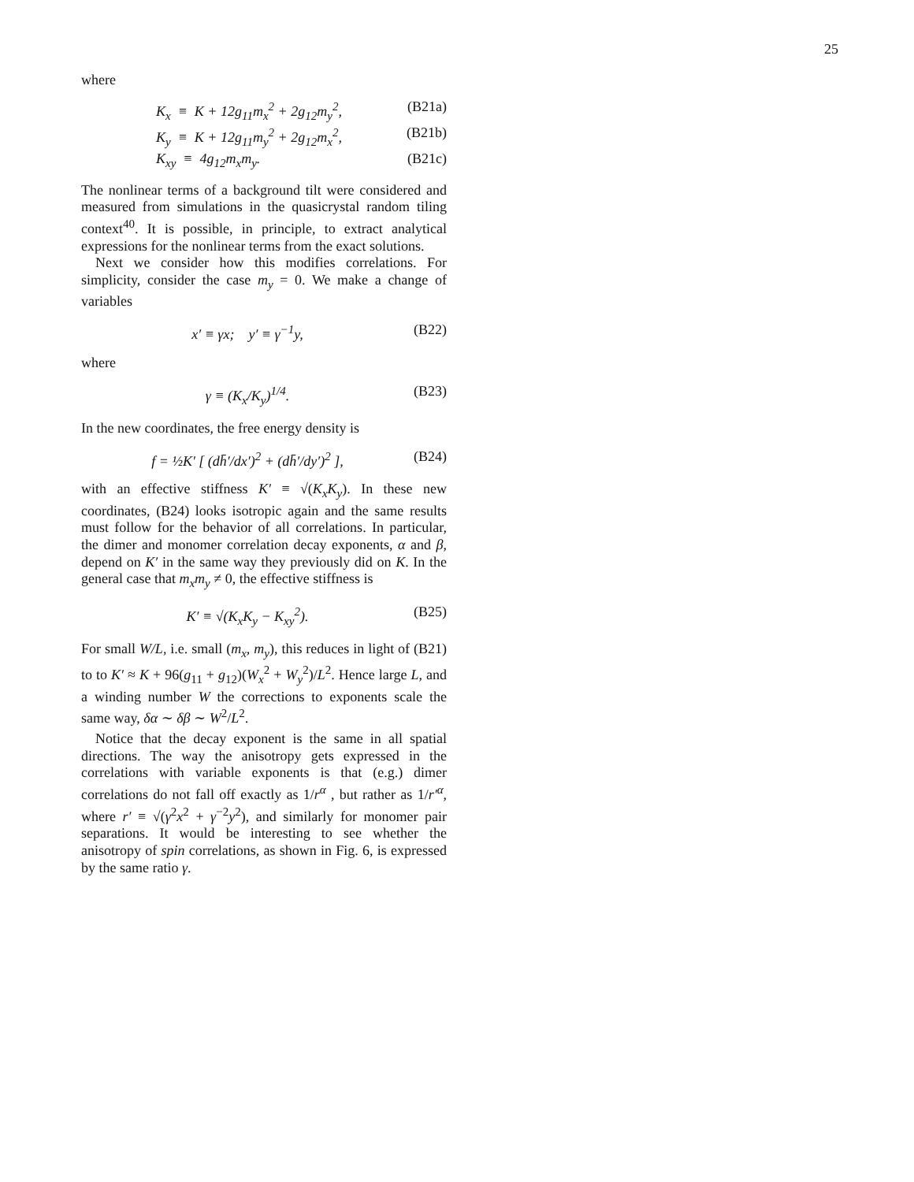25
where
K<sub>x</sub> ≡ K + 12g<sub>11</sub>m<sub>x</sub><sup>2</sup> + 2g<sub>12</sub>m<sub>y</sub><sup>2</sup>, (B21a)
K<sub>y</sub> ≡ K + 12g<sub>11</sub>m<sub>y</sub><sup>2</sup> + 2g<sub>12</sub>m<sub>x</sub><sup>2</sup>, (B21b)
K<sub>xy</sub> ≡ 4g<sub>12</sub>m<sub>x</sub>m<sub>y</sub>. (B21c)
The nonlinear terms of a background tilt were considered and measured from simulations in the quasicrystal random tiling context<sup>40</sup>. It is possible, in principle, to extract analytical expressions for the nonlinear terms from the exact solutions.
Next we consider how this modifies correlations. For simplicity, consider the case m<sub>y</sub> = 0. We make a change of variables
x′ ≡ γx; y′ ≡ γ<sup>−1</sup>y, (B22)
where
γ ≡ (K<sub>x</sub>/K<sub>y</sub>)<sup>1/4</sup>. (B23)
In the new coordinates, the free energy density is
f = ½K′ [ (dh̄′/dx′)<sup>2</sup> + (dh̄′/dy′)<sup>2</sup> ], (B24)
with an effective stiffness K′ ≡ √(K<sub>x</sub>K<sub>y</sub>). In these new coordinates, (B24) looks isotropic again and the same results must follow for the behavior of all correlations. In particular, the dimer and monomer correlation decay exponents, α and β, depend on K′ in the same way they previously did on K. In the general case that m<sub>x</sub>m<sub>y</sub> ≠ 0, the effective stiffness is
K′ ≡ √(K<sub>x</sub>K<sub>y</sub> − K<sub>xy</sub><sup>2</sup>). (B25)
For small W/L, i.e. small (m<sub>x</sub>, m<sub>y</sub>), this reduces in light of (B21) to to K′ ≈ K + 96(g<sub>11</sub> + g<sub>12</sub>)(W<sub>x</sub><sup>2</sup> + W<sub>y</sub><sup>2</sup>)/L<sup>2</sup>. Hence large L, and a winding number W the corrections to exponents scale the same way, δα ∼ δβ ∼ W<sup>2</sup>/L<sup>2</sup>.
Notice that the decay exponent is the same in all spatial directions. The way the anisotropy gets expressed in the correlations with variable exponents is that (e.g.) dimer correlations do not fall off exactly as 1/r<sup>α</sup> , but rather as 1/r′<sup>α</sup>, where r′ ≡ √(γ<sup>2</sup>x<sup>2</sup> + γ<sup>−2</sup>y<sup>2</sup>), and similarly for monomer pair separations. It would be interesting to see whether the anisotropy of spin correlations, as shown in Fig. 6, is expressed by the same ratio γ.